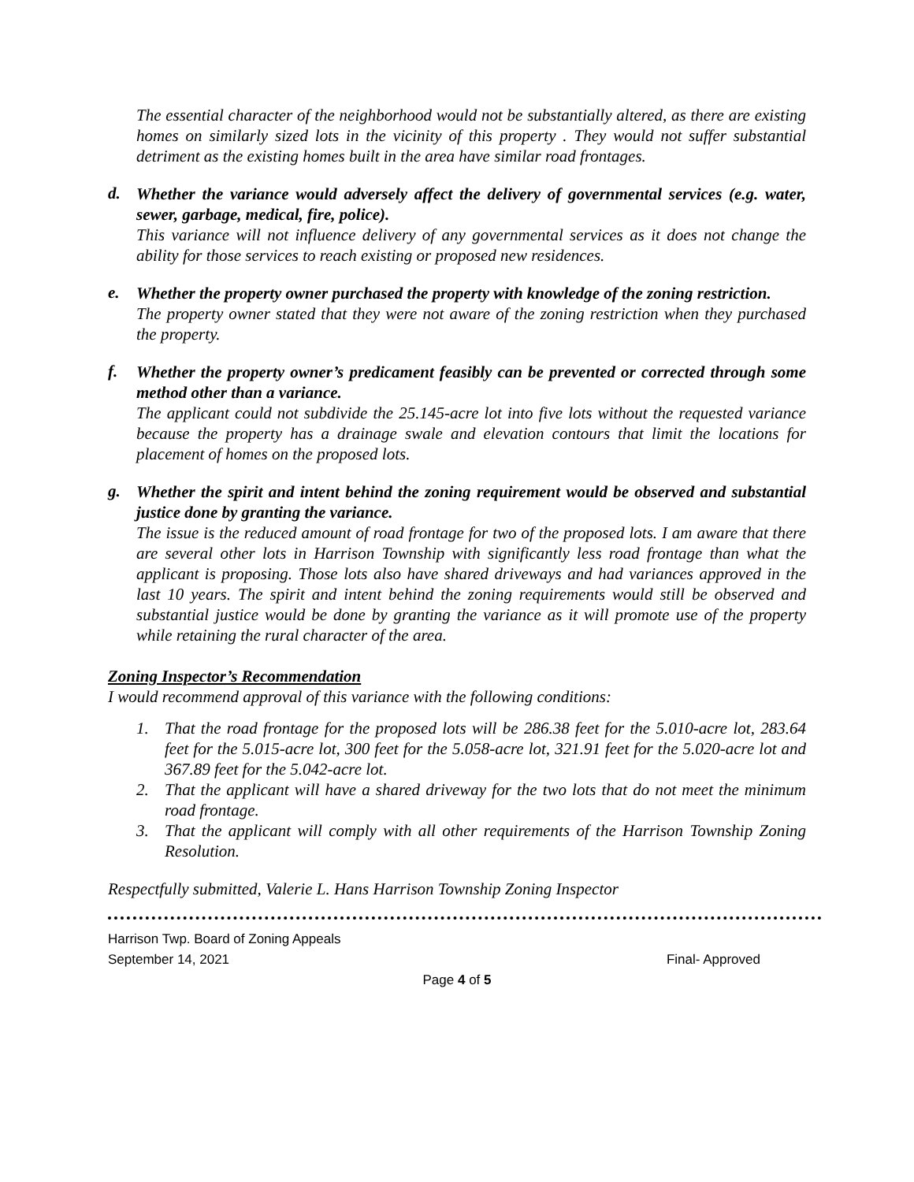The essential character of the neighborhood would not be substantially altered, as there are existing homes on similarly sized lots in the vicinity of this property . They would not suffer substantial detriment as the existing homes built in the area have similar road frontages.
d.
Whether the variance would adversely affect the delivery of governmental services (e.g. water, sewer, garbage, medical, fire, police).
This variance will not influence delivery of any governmental services as it does not change the ability for those services to reach existing or proposed new residences.
e.
Whether the property owner purchased the property with knowledge of the zoning restriction.
The property owner stated that they were not aware of the zoning restriction when they purchased the property.
f.
Whether the property owner’s predicament feasibly can be prevented or corrected through some method other than a variance.
The applicant could not subdivide the 25.145-acre lot into five lots without the requested variance because the property has a drainage swale and elevation contours that limit the locations for placement of homes on the proposed lots.
g.
Whether the spirit and intent behind the zoning requirement would be observed and substantial justice done by granting the variance.
The issue is the reduced amount of road frontage for two of the proposed lots. I am aware that there are several other lots in Harrison Township with significantly less road frontage than what the applicant is proposing. Those lots also have shared driveways and had variances approved in the last 10 years. The spirit and intent behind the zoning requirements would still be observed and substantial justice would be done by granting the variance as it will promote use of the property while retaining the rural character of the area.
Zoning Inspector’s Recommendation
I would recommend approval of this variance with the following conditions:
1. That the road frontage for the proposed lots will be 286.38 feet for the 5.010-acre lot, 283.64 feet for the 5.015-acre lot, 300 feet for the 5.058-acre lot, 321.91 feet for the 5.020-acre lot and 367.89 feet for the 5.042-acre lot.
2. That the applicant will have a shared driveway for the two lots that do not meet the minimum road frontage.
3. That the applicant will comply with all other requirements of the Harrison Township Zoning Resolution.
Respectfully submitted, Valerie L. Hans Harrison Township Zoning Inspector
Harrison Twp. Board of Zoning Appeals
September 14, 2021 Final- Approved
Page 4 of 5